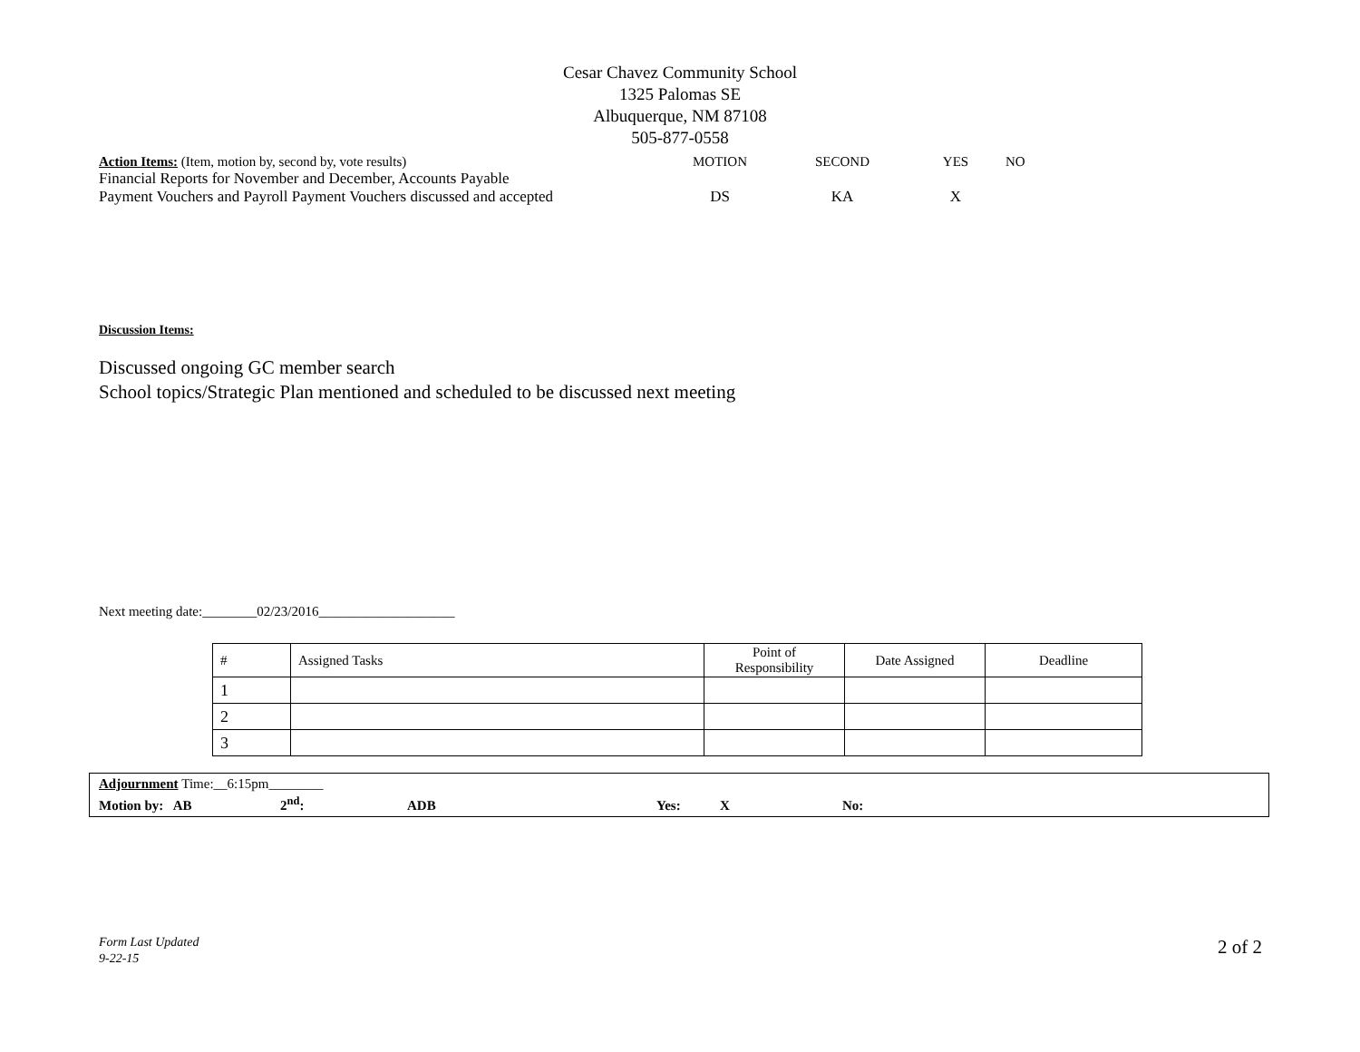Cesar Chavez Community School
1325 Palomas SE
Albuquerque, NM 87108
505-877-0558
| Action Items: (Item, motion by, second by, vote results) | MOTION | SECOND | YES | NO |
| Financial Reports for November and December, Accounts Payable Payment Vouchers and Payroll Payment Vouchers discussed and accepted | DS | KA | X | |
Discussion Items:
Discussed ongoing GC member search
School topics/Strategic Plan mentioned and scheduled to be discussed next meeting
Next meeting date:________02/23/2016____________________
| # | Assigned Tasks | Point of Responsibility | Date Assigned | Deadline |
| --- | --- | --- | --- | --- |
| 1 | | | | |
| 2 | | | | |
| 3 | | | | |
Adjournment Time:__6:15pm________
Motion by: AB 2<sup>nd</sup>: ADB Yes: X No:
Form Last Updated
9-22-15
2 of 2